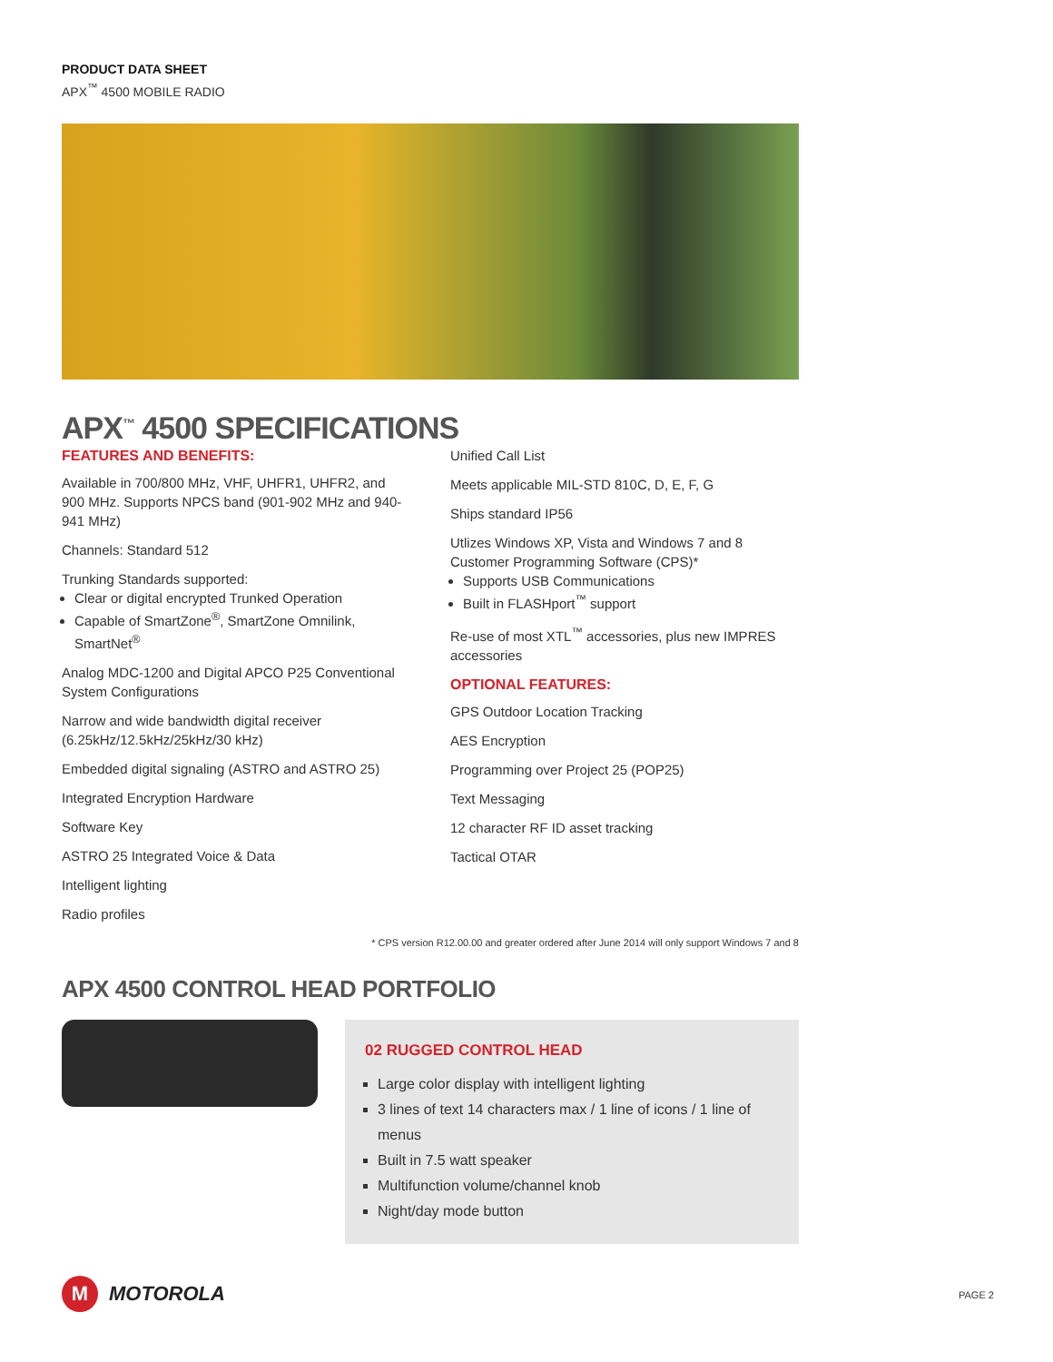PRODUCT DATA SHEET
APX<sup>™</sup> 4500 MOBILE RADIO
APX<sup>™</sup> 4500 SPECIFICATIONS
FEATURES AND BENEFITS:
Available in 700/800 MHz, VHF, UHFR1, UHFR2, and 900 MHz. Supports NPCS band (901-902 MHz and 940-941 MHz)
Channels: Standard 512
Trunking Standards supported:
Clear or digital encrypted Trunked Operation
Capable of SmartZone<sup>®</sup>, SmartZone Omnilink, SmartNet<sup>®</sup>
Analog MDC-1200 and Digital APCO P25 Conventional System Configurations
Narrow and wide bandwidth digital receiver (6.25kHz/12.5kHz/25kHz/30 kHz)
Embedded digital signaling (ASTRO and ASTRO 25)
Integrated Encryption Hardware
Software Key
ASTRO 25 Integrated Voice & Data
Intelligent lighting
Radio profiles
Unified Call List
Meets applicable MIL-STD 810C, D, E, F, G
Ships standard IP56
Utlizes Windows XP, Vista and Windows 7 and 8 Customer Programming Software (CPS)*
Supports USB Communications
Built in FLASHport<sup>™</sup> support
Re-use of most XTL<sup>™</sup> accessories, plus new IMPRES accessories
OPTIONAL FEATURES:
GPS Outdoor Location Tracking
AES Encryption
Programming over Project 25 (POP25)
Text Messaging
12 character RF ID asset tracking
Tactical OTAR
* CPS version R12.00.00 and greater ordered after June 2014 will only support Windows 7 and 8
APX 4500 CONTROL HEAD PORTFOLIO
02 RUGGED CONTROL HEAD
Large color display with intelligent lighting
3 lines of text 14 characters max / 1 line of icons / 1 line of menus
Built in 7.5 watt speaker
Multifunction volume/channel knob
Night/day mode button
M
MOTOROLA
PAGE 2